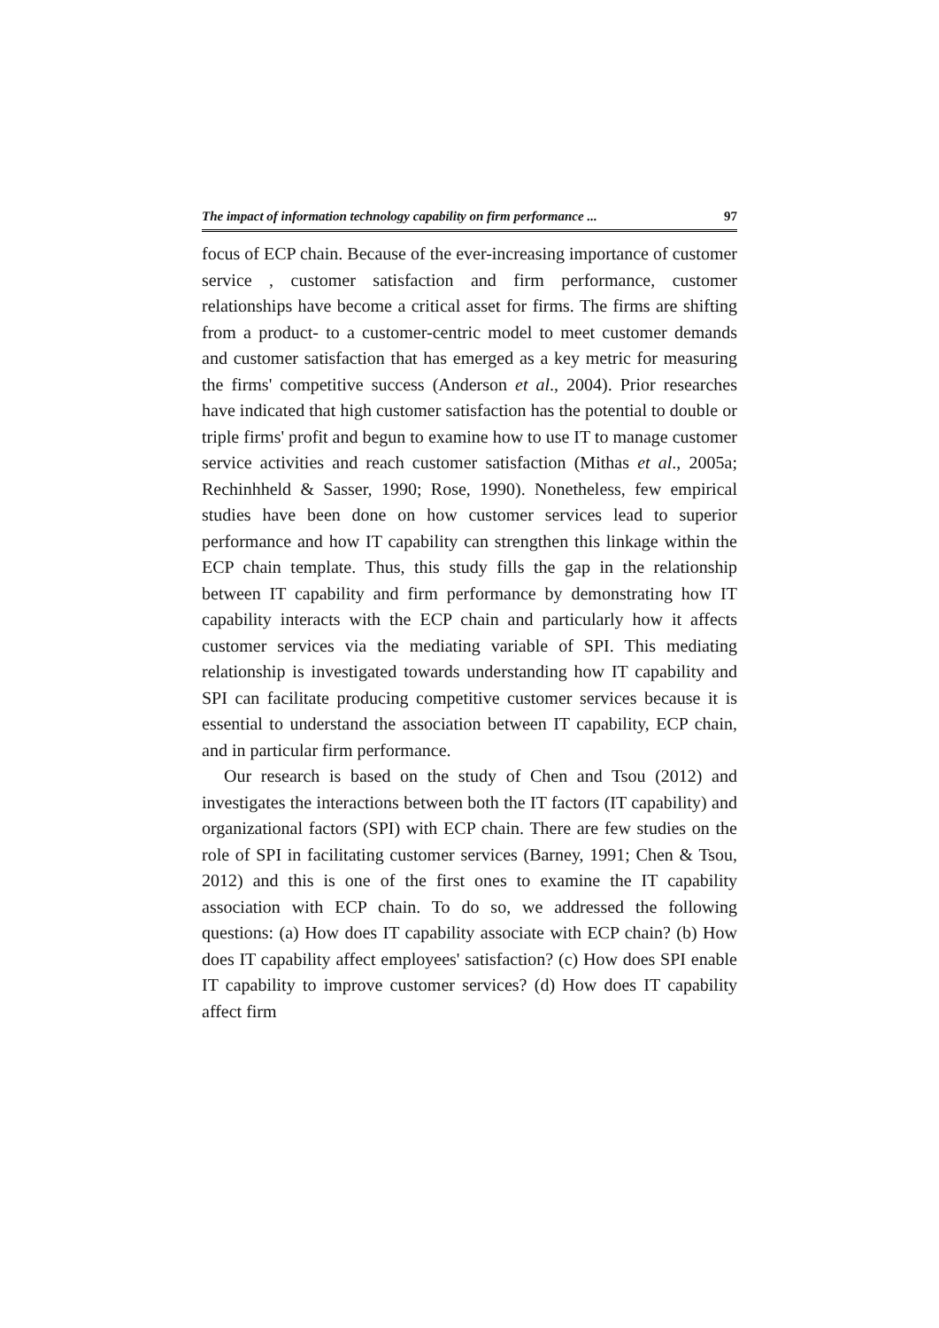The impact of information technology capability on firm performance ... 97
focus of ECP chain. Because of the ever-increasing importance of customer service , customer satisfaction and firm performance, customer relationships have become a critical asset for firms. The firms are shifting from a product- to a customer-centric model to meet customer demands and customer satisfaction that has emerged as a key metric for measuring the firms' competitive success (Anderson et al., 2004). Prior researches have indicated that high customer satisfaction has the potential to double or triple firms' profit and begun to examine how to use IT to manage customer service activities and reach customer satisfaction (Mithas et al., 2005a; Rechinhheld & Sasser, 1990; Rose, 1990). Nonetheless, few empirical studies have been done on how customer services lead to superior performance and how IT capability can strengthen this linkage within the ECP chain template. Thus, this study fills the gap in the relationship between IT capability and firm performance by demonstrating how IT capability interacts with the ECP chain and particularly how it affects customer services via the mediating variable of SPI. This mediating relationship is investigated towards understanding how IT capability and SPI can facilitate producing competitive customer services because it is essential to understand the association between IT capability, ECP chain, and in particular firm performance.
Our research is based on the study of Chen and Tsou (2012) and investigates the interactions between both the IT factors (IT capability) and organizational factors (SPI) with ECP chain. There are few studies on the role of SPI in facilitating customer services (Barney, 1991; Chen & Tsou, 2012) and this is one of the first ones to examine the IT capability association with ECP chain. To do so, we addressed the following questions: (a) How does IT capability associate with ECP chain? (b) How does IT capability affect employees' satisfaction? (c) How does SPI enable IT capability to improve customer services? (d) How does IT capability affect firm